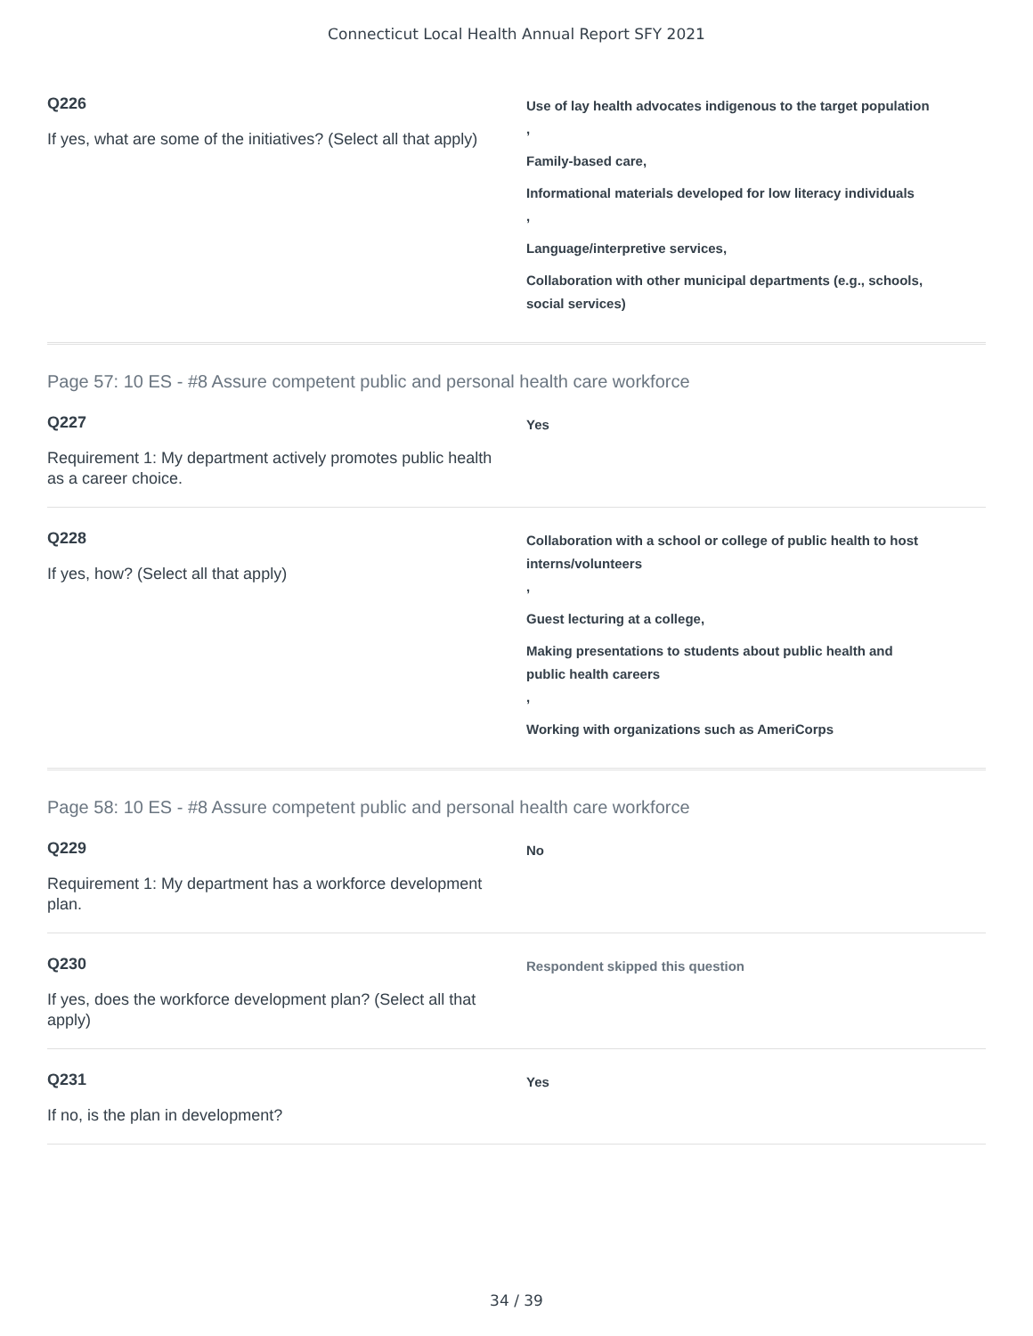Connecticut Local Health Annual Report SFY 2021
Q226
If yes, what are some of the initiatives? (Select all that apply)
Use of lay health advocates indigenous to the target population
,
Family-based care,
Informational materials developed for low literacy individuals
,
Language/interpretive services,
Collaboration with other municipal departments (e.g., schools, social services)
Page 57: 10 ES - #8 Assure competent public and personal health care workforce
Q227
Requirement 1: My department actively promotes public health as a career choice.
Yes
Q228
If yes, how? (Select all that apply)
Collaboration with a school or college of public health to host interns/volunteers
,
Guest lecturing at a college,
Making presentations to students about public health and public health careers
,
Working with organizations such as AmeriCorps
Page 58: 10 ES - #8 Assure competent public and personal health care workforce
Q229
Requirement 1: My department has a workforce development plan.
No
Q230
If yes, does the workforce development plan? (Select all that apply)
Respondent skipped this question
Q231
If no, is the plan in development?
Yes
34 / 39